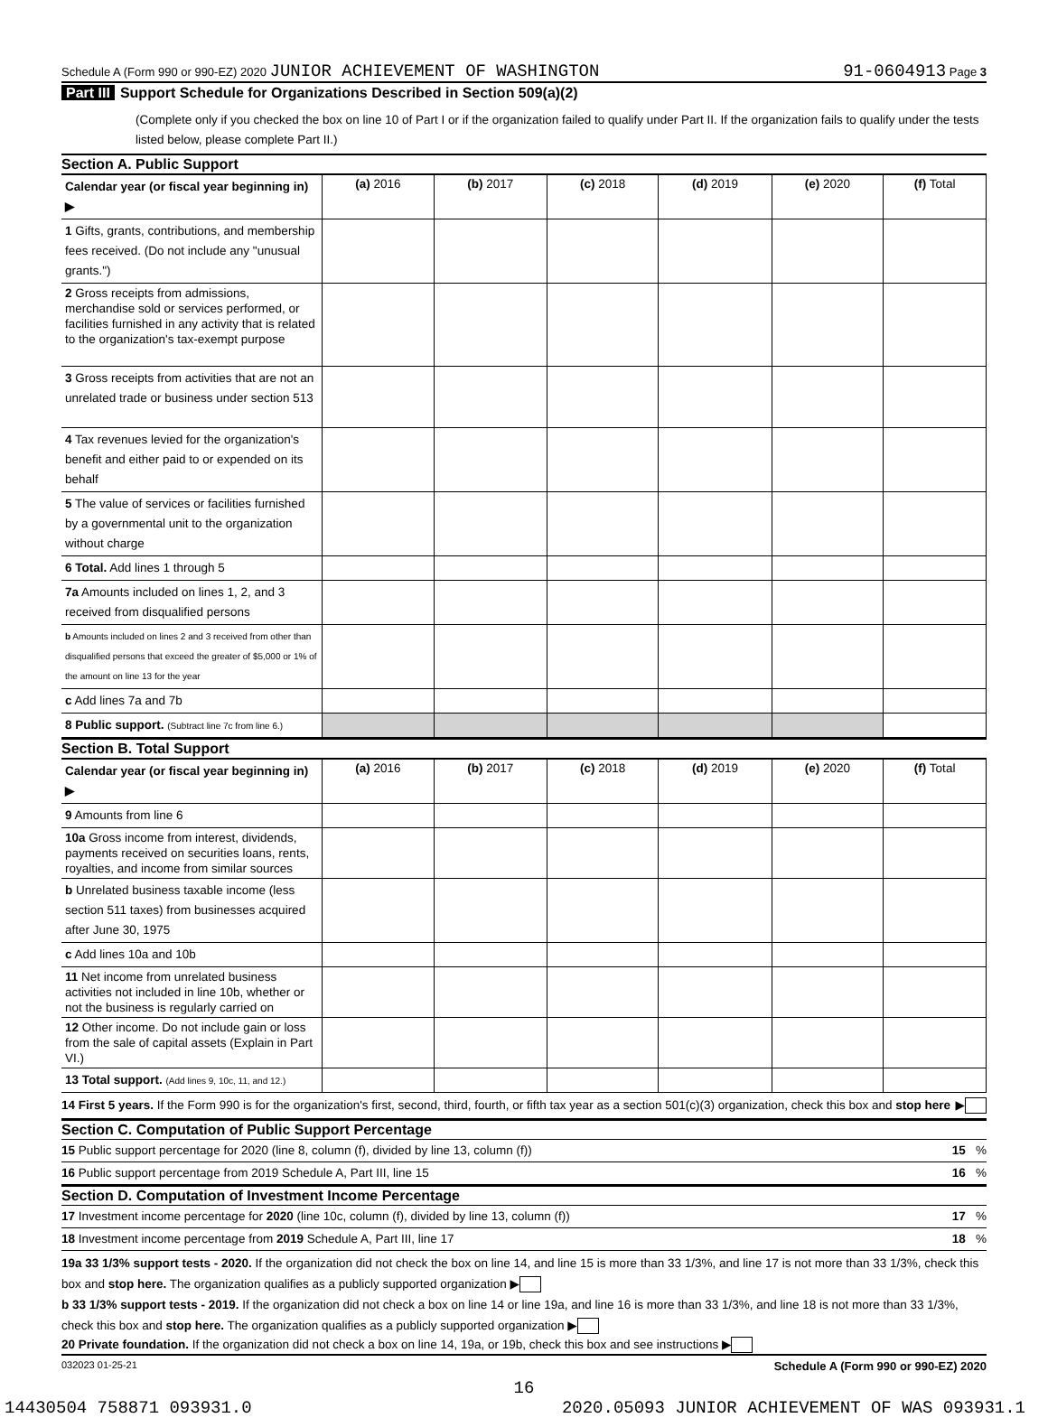Schedule A (Form 990 or 990-EZ) 2020 JUNIOR ACHIEVEMENT OF WASHINGTON 91-0604913 Page 3
Part III Support Schedule for Organizations Described in Section 509(a)(2)
(Complete only if you checked the box on line 10 of Part I or if the organization failed to qualify under Part II. If the organization fails to qualify under the tests listed below, please complete Part II.)
Section A. Public Support
| Calendar year (or fiscal year beginning in) ▶ | (a) 2016 | (b) 2017 | (c) 2018 | (d) 2019 | (e) 2020 | (f) Total |
| 1 Gifts, grants, contributions, and membership fees received. (Do not include any "unusual grants.") | | | | | | |
| 2 Gross receipts from admissions, merchandise sold or services performed, or facilities furnished in any activity that is related to the organization's tax-exempt purpose | | | | | | |
| 3 Gross receipts from activities that are not an unrelated trade or business under section 513 | | | | | | |
| 4 Tax revenues levied for the organization's benefit and either paid to or expended on its behalf | | | | | | |
| 5 The value of services or facilities furnished by a governmental unit to the organization without charge | | | | | | |
| 6 Total. Add lines 1 through 5 | | | | | | |
| 7a Amounts included on lines 1, 2, and 3 received from disqualified persons | | | | | | |
| b Amounts included on lines 2 and 3 received from other than disqualified persons that exceed the greater of $5,000 or 1% of the amount on line 13 for the year | | | | | | |
| c Add lines 7a and 7b | | | | | | |
| 8 Public support. (Subtract line 7c from line 6.) | | | | | | |
Section B. Total Support
| Calendar year (or fiscal year beginning in) ▶ | (a) 2016 | (b) 2017 | (c) 2018 | (d) 2019 | (e) 2020 | (f) Total |
| 9 Amounts from line 6 | | | | | | |
| 10a Gross income from interest, dividends, payments received on securities loans, rents, royalties, and income from similar sources | | | | | | |
| b Unrelated business taxable income (less section 511 taxes) from businesses acquired after June 30, 1975 | | | | | | |
| c Add lines 10a and 10b | | | | | | |
| 11 Net income from unrelated business activities not included in line 10b, whether or not the business is regularly carried on | | | | | | |
| 12 Other income. Do not include gain or loss from the sale of capital assets (Explain in Part VI.) | | | | | | |
| 13 Total support. (Add lines 9, 10c, 11, and 12.) | | | | | | |
14 First 5 years. If the Form 990 is for the organization's first, second, third, fourth, or fifth tax year as a section 501(c)(3) organization, check this box and stop here ▶
Section C. Computation of Public Support Percentage
15 Public support percentage for 2020 (line 8, column (f), divided by line 13, column (f)) 15 %
16 Public support percentage from 2019 Schedule A, Part III, line 15 16 %
Section D. Computation of Investment Income Percentage
17 Investment income percentage for 2020 (line 10c, column (f), divided by line 13, column (f)) 17 %
18 Investment income percentage from 2019 Schedule A, Part III, line 17 18 %
19a 33 1/3% support tests - 2020. If the organization did not check the box on line 14, and line 15 is more than 33 1/3%, and line 17 is not more than 33 1/3%, check this box and stop here. The organization qualifies as a publicly supported organization ▶
b 33 1/3% support tests - 2019. If the organization did not check a box on line 14 or line 19a, and line 16 is more than 33 1/3%, and line 18 is not more than 33 1/3%, check this box and stop here. The organization qualifies as a publicly supported organization ▶
20 Private foundation. If the organization did not check a box on line 14, 19a, or 19b, check this box and see instructions ▶
032023 01-25-21 Schedule A (Form 990 or 990-EZ) 2020
16
14430504 758871 093931.0 2020.05093 JUNIOR ACHIEVEMENT OF WAS 093931.1